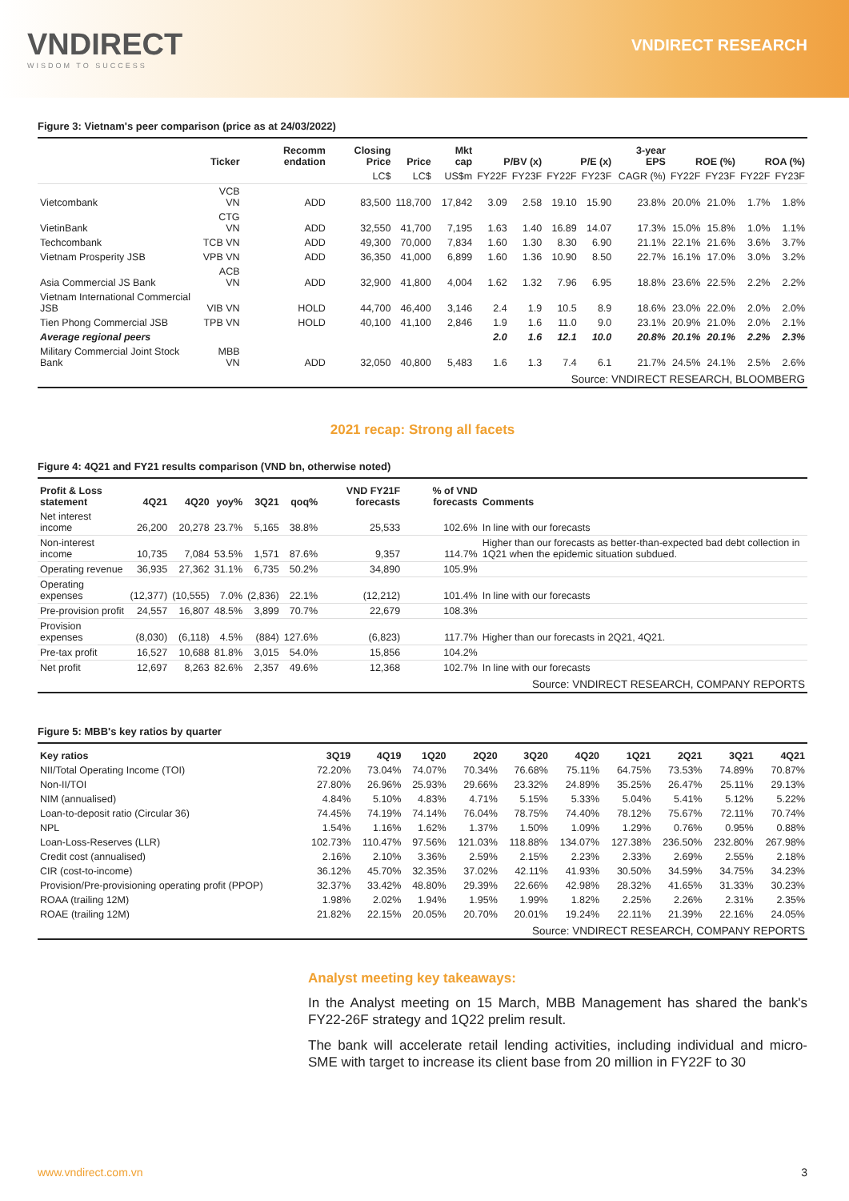VNDIRECT
WISDOM TO SUCCESS
VNDIRECT RESEARCH
Figure 3: Vietnam's peer comparison (price as at 24/03/2022)
| | Ticker | Recomm endation | Closing Price | Price | Mkt cap | P/BV (x) | | P/E (x) | | 3-year EPS | ROE (%) | | ROA (%) | |
| --- | --- | --- | --- | --- | --- | --- | --- | --- | --- | --- | --- | --- | --- | --- |
| | | | LC$ | LC$ | US$m | FY22F | FY23F | FY22F | FY23F | CAGR (%) | FY22F | FY23F | FY22F | FY23F |
| Vietcombank | VCB VN | ADD | 83,500 | 118,700 | 17,842 | 3.09 | 2.58 | 19.10 | 15.90 | 23.8% | 20.0% | 21.0% | 1.7% | 1.8% |
| VietinBank | CTG VN | ADD | 32,550 | 41,700 | 7,195 | 1.63 | 1.40 | 16.89 | 14.07 | 17.3% | 15.0% | 15.8% | 1.0% | 1.1% |
| Techcombank | TCB VN | ADD | 49,300 | 70,000 | 7,834 | 1.60 | 1.30 | 8.30 | 6.90 | 21.1% | 22.1% | 21.6% | 3.6% | 3.7% |
| Vietnam Prosperity JSB | VPB VN | ADD | 36,350 | 41,000 | 6,899 | 1.60 | 1.36 | 10.90 | 8.50 | 22.7% | 16.1% | 17.0% | 3.0% | 3.2% |
| Asia Commercial JS Bank | ACB VN | ADD | 32,900 | 41,800 | 4,004 | 1.62 | 1.32 | 7.96 | 6.95 | 18.8% | 23.6% | 22.5% | 2.2% | 2.2% |
| Vietnam International Commercial JSB | VIB VN | HOLD | 44,700 | 46,400 | 3,146 | 2.4 | 1.9 | 10.5 | 8.9 | 18.6% | 23.0% | 22.0% | 2.0% | 2.0% |
| Tien Phong Commercial JSB | TPB VN | HOLD | 40,100 | 41,100 | 2,846 | 1.9 | 1.6 | 11.0 | 9.0 | 23.1% | 20.9% | 21.0% | 2.0% | 2.1% |
| Average regional peers | | | | | | 2.0 | 1.6 | 12.1 | 10.0 | 20.8% | 20.1% | 20.1% | 2.2% | 2.3% |
| Military Commercial Joint Stock Bank | MBB VN | ADD | 32,050 | 40,800 | 5,483 | 1.6 | 1.3 | 7.4 | 6.1 | 21.7% | 24.5% | 24.1% | 2.5% | 2.6% |
| Source: VNDIRECT RESEARCH, BLOOMBERG | | | | | | | | | | | | | | |
2021 recap: Strong all facets
Figure 4: 4Q21 and FY21 results comparison (VND bn, otherwise noted)
| Profit & Loss statement | 4Q21 | 4Q20 | yoy% | 3Q21 | qoq% | VND FY21F forecasts | % of VND forecasts | Comments |
| --- | --- | --- | --- | --- | --- | --- | --- | --- |
| Net interest income | 26,200 | 20,278 | 23.7% | 5,165 | 38.8% | 25,533 | 102.6% | In line with our forecasts |
| Non-interest income | 10,735 | 7,084 | 53.5% | 1,571 | 87.6% | 9,357 | 114.7% | Higher than our forecasts as better-than-expected bad debt collection in 1Q21 when the epidemic situation subdued. |
| Operating revenue | 36,935 | 27,362 | 31.1% | 6,735 | 50.2% | 34,890 | 105.9% | |
| Operating expenses | (12,377) | (10,555) | 7.0% | (2,836) | 22.1% | (12,212) | 101.4% | In line with our forecasts |
| Pre-provision profit | 24,557 | 16,807 | 48.5% | 3,899 | 70.7% | 22,679 | 108.3% | |
| Provision expenses | (8,030) | (6,118) | 4.5% | (884) | 127.6% | (6,823) | 117.7% | Higher than our forecasts in 2Q21, 4Q21. |
| Pre-tax profit | 16,527 | 10,688 | 81.8% | 3,015 | 54.0% | 15,856 | 104.2% | |
| Net profit | 12,697 | 8,263 | 82.6% | 2,357 | 49.6% | 12,368 | 102.7% | In line with our forecasts |
| Source: VNDIRECT RESEARCH, COMPANY REPORTS | | | | | | | | |
Figure 5: MBB's key ratios by quarter
| Key ratios | 3Q19 | 4Q19 | 1Q20 | 2Q20 | 3Q20 | 4Q20 | 1Q21 | 2Q21 | 3Q21 | 4Q21 |
| --- | --- | --- | --- | --- | --- | --- | --- | --- | --- | --- |
| NII/Total Operating Income (TOI) | 72.20% | 73.04% | 74.07% | 70.34% | 76.68% | 75.11% | 64.75% | 73.53% | 74.89% | 70.87% |
| Non-II/TOI | 27.80% | 26.96% | 25.93% | 29.66% | 23.32% | 24.89% | 35.25% | 26.47% | 25.11% | 29.13% |
| NIM (annualised) | 4.84% | 5.10% | 4.83% | 4.71% | 5.15% | 5.33% | 5.04% | 5.41% | 5.12% | 5.22% |
| Loan-to-deposit ratio (Circular 36) | 74.45% | 74.19% | 74.14% | 76.04% | 78.75% | 74.40% | 78.12% | 75.67% | 72.11% | 70.74% |
| NPL | 1.54% | 1.16% | 1.62% | 1.37% | 1.50% | 1.09% | 1.29% | 0.76% | 0.95% | 0.88% |
| Loan-Loss-Reserves (LLR) | 102.73% | 110.47% | 97.56% | 121.03% | 118.88% | 134.07% | 127.38% | 236.50% | 232.80% | 267.98% |
| Credit cost (annualised) | 2.16% | 2.10% | 3.36% | 2.59% | 2.15% | 2.23% | 2.33% | 2.69% | 2.55% | 2.18% |
| CIR (cost-to-income) | 36.12% | 45.70% | 32.35% | 37.02% | 42.11% | 41.93% | 30.50% | 34.59% | 34.75% | 34.23% |
| Provision/Pre-provisioning operating profit (PPOP) | 32.37% | 33.42% | 48.80% | 29.39% | 22.66% | 42.98% | 28.32% | 41.65% | 31.33% | 30.23% |
| ROAA (trailing 12M) | 1.98% | 2.02% | 1.94% | 1.95% | 1.99% | 1.82% | 2.25% | 2.26% | 2.31% | 2.35% |
| ROAE (trailing 12M) | 21.82% | 22.15% | 20.05% | 20.70% | 20.01% | 19.24% | 22.11% | 21.39% | 22.16% | 24.05% |
| Source: VNDIRECT RESEARCH, COMPANY REPORTS | | | | | | | | | | |
Analyst meeting key takeaways:
In the Analyst meeting on 15 March, MBB Management has shared the bank's FY22-26F strategy and 1Q22 prelim result.
The bank will accelerate retail lending activities, including individual and micro-SME with target to increase its client base from 20 million in FY22F to 30
www.vndirect.com.vn 3